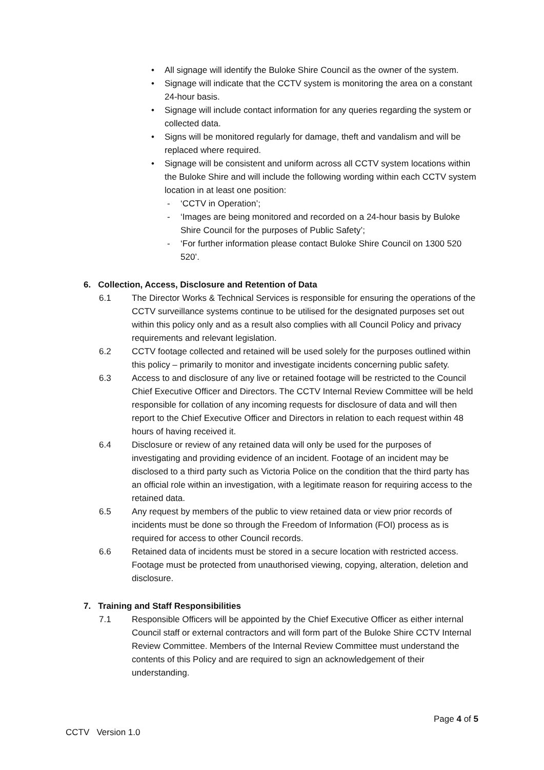• All signage will identify the Buloke Shire Council as the owner of the system.
• Signage will indicate that the CCTV system is monitoring the area on a constant 24-hour basis.
• Signage will include contact information for any queries regarding the system or collected data.
• Signs will be monitored regularly for damage, theft and vandalism and will be replaced where required.
• Signage will be consistent and uniform across all CCTV system locations within the Buloke Shire and will include the following wording within each CCTV system location in at least one position:
- ‘CCTV in Operation’;
- ‘Images are being monitored and recorded on a 24-hour basis by Buloke Shire Council for the purposes of Public Safety’;
- ‘For further information please contact Buloke Shire Council on 1300 520 520’.
6. Collection, Access, Disclosure and Retention of Data
6.1 The Director Works & Technical Services is responsible for ensuring the operations of the CCTV surveillance systems continue to be utilised for the designated purposes set out within this policy only and as a result also complies with all Council Policy and privacy requirements and relevant legislation.
6.2 CCTV footage collected and retained will be used solely for the purposes outlined within this policy – primarily to monitor and investigate incidents concerning public safety.
6.3 Access to and disclosure of any live or retained footage will be restricted to the Council Chief Executive Officer and Directors. The CCTV Internal Review Committee will be held responsible for collation of any incoming requests for disclosure of data and will then report to the Chief Executive Officer and Directors in relation to each request within 48 hours of having received it.
6.4 Disclosure or review of any retained data will only be used for the purposes of investigating and providing evidence of an incident. Footage of an incident may be disclosed to a third party such as Victoria Police on the condition that the third party has an official role within an investigation, with a legitimate reason for requiring access to the retained data.
6.5 Any request by members of the public to view retained data or view prior records of incidents must be done so through the Freedom of Information (FOI) process as is required for access to other Council records.
6.6 Retained data of incidents must be stored in a secure location with restricted access. Footage must be protected from unauthorised viewing, copying, alteration, deletion and disclosure.
7. Training and Staff Responsibilities
7.1 Responsible Officers will be appointed by the Chief Executive Officer as either internal Council staff or external contractors and will form part of the Buloke Shire CCTV Internal Review Committee. Members of the Internal Review Committee must understand the contents of this Policy and are required to sign an acknowledgement of their understanding.
Page 4 of 5
CCTV Version 1.0